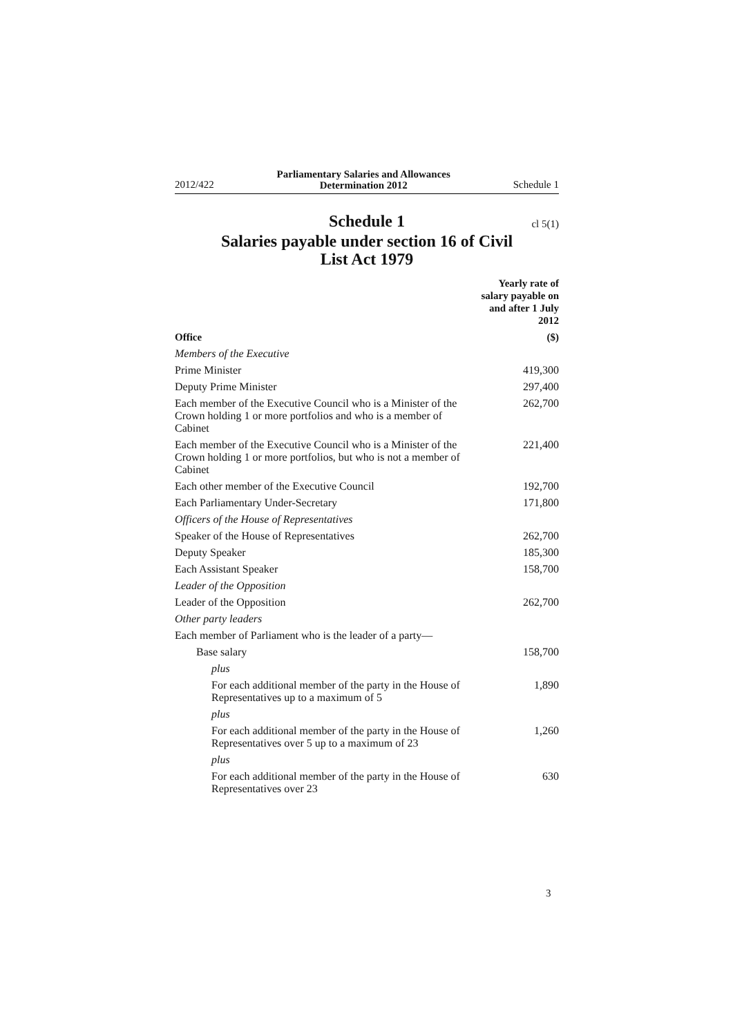2012/422 Parliamentary Salaries and Allowances
Determination 2012 Schedule 1
Schedule 1 cl 5(1)
Salaries payable under section 16 of Civil
List Act 1979
| | Yearly rate of salary payable on and after 1 July 2012 |
| --- | --- |
| Office | ($) |
| Members of the Executive | |
| Prime Minister | 419,300 |
| Deputy Prime Minister | 297,400 |
| Each member of the Executive Council who is a Minister of the Crown holding 1 or more portfolios and who is a member of Cabinet | 262,700 |
| Each member of the Executive Council who is a Minister of the Crown holding 1 or more portfolios, but who is not a member of Cabinet | 221,400 |
| Each other member of the Executive Council | 192,700 |
| Each Parliamentary Under-Secretary | 171,800 |
| Officers of the House of Representatives | |
| Speaker of the House of Representatives | 262,700 |
| Deputy Speaker | 185,300 |
| Each Assistant Speaker | 158,700 |
| Leader of the Opposition | |
| Leader of the Opposition | 262,700 |
| Other party leaders | |
| Each member of Parliament who is the leader of a party— | |
| Base salary | 158,700 |
| plus | |
| For each additional member of the party in the House of Representatives up to a maximum of 5 | 1,890 |
| plus | |
| For each additional member of the party in the House of Representatives over 5 up to a maximum of 23 | 1,260 |
| plus | |
| For each additional member of the party in the House of Representatives over 23 | 630 |
3